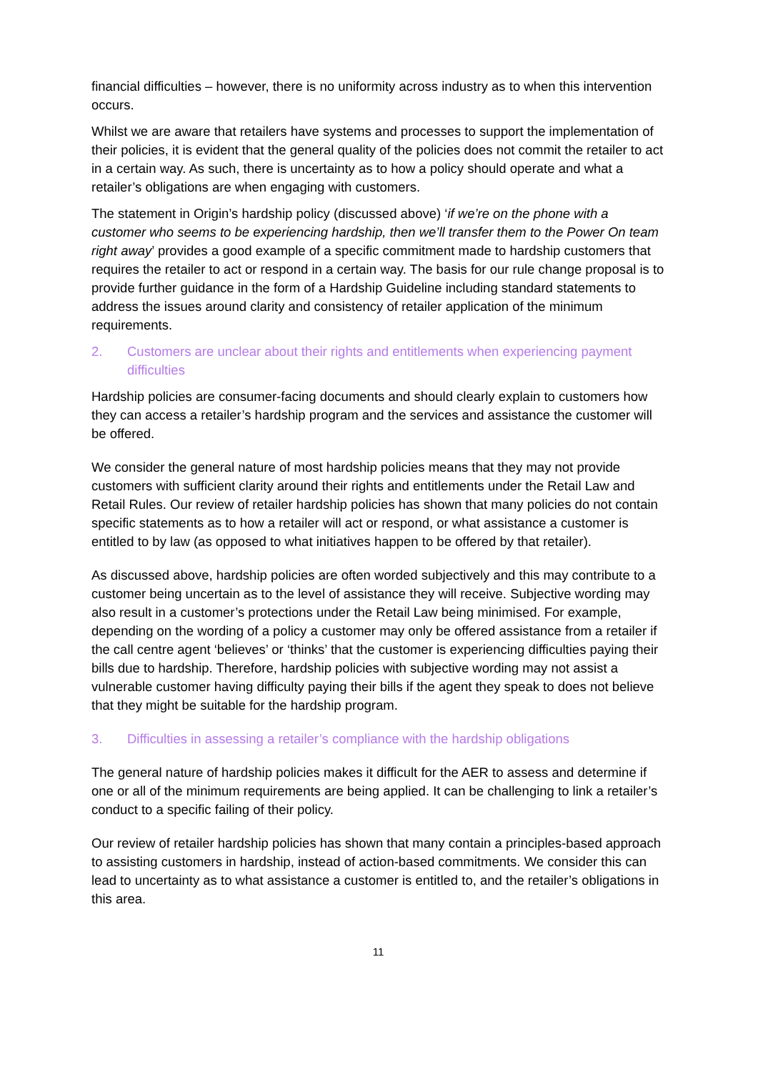financial difficulties – however, there is no uniformity across industry as to when this intervention occurs.
Whilst we are aware that retailers have systems and processes to support the implementation of their policies, it is evident that the general quality of the policies does not commit the retailer to act in a certain way. As such, there is uncertainty as to how a policy should operate and what a retailer’s obligations are when engaging with customers.
The statement in Origin’s hardship policy (discussed above) ‘if we’re on the phone with a customer who seems to be experiencing hardship, then we’ll transfer them to the Power On team right away’ provides a good example of a specific commitment made to hardship customers that requires the retailer to act or respond in a certain way. The basis for our rule change proposal is to provide further guidance in the form of a Hardship Guideline including standard statements to address the issues around clarity and consistency of retailer application of the minimum requirements.
2. Customers are unclear about their rights and entitlements when experiencing payment difficulties
Hardship policies are consumer-facing documents and should clearly explain to customers how they can access a retailer’s hardship program and the services and assistance the customer will be offered.
We consider the general nature of most hardship policies means that they may not provide customers with sufficient clarity around their rights and entitlements under the Retail Law and Retail Rules. Our review of retailer hardship policies has shown that many policies do not contain specific statements as to how a retailer will act or respond, or what assistance a customer is entitled to by law (as opposed to what initiatives happen to be offered by that retailer).
As discussed above, hardship policies are often worded subjectively and this may contribute to a customer being uncertain as to the level of assistance they will receive. Subjective wording may also result in a customer’s protections under the Retail Law being minimised. For example, depending on the wording of a policy a customer may only be offered assistance from a retailer if the call centre agent ‘believes’ or ‘thinks’ that the customer is experiencing difficulties paying their bills due to hardship. Therefore, hardship policies with subjective wording may not assist a vulnerable customer having difficulty paying their bills if the agent they speak to does not believe that they might be suitable for the hardship program.
3. Difficulties in assessing a retailer’s compliance with the hardship obligations
The general nature of hardship policies makes it difficult for the AER to assess and determine if one or all of the minimum requirements are being applied. It can be challenging to link a retailer’s conduct to a specific failing of their policy.
Our review of retailer hardship policies has shown that many contain a principles-based approach to assisting customers in hardship, instead of action-based commitments. We consider this can lead to uncertainty as to what assistance a customer is entitled to, and the retailer’s obligations in this area.
11